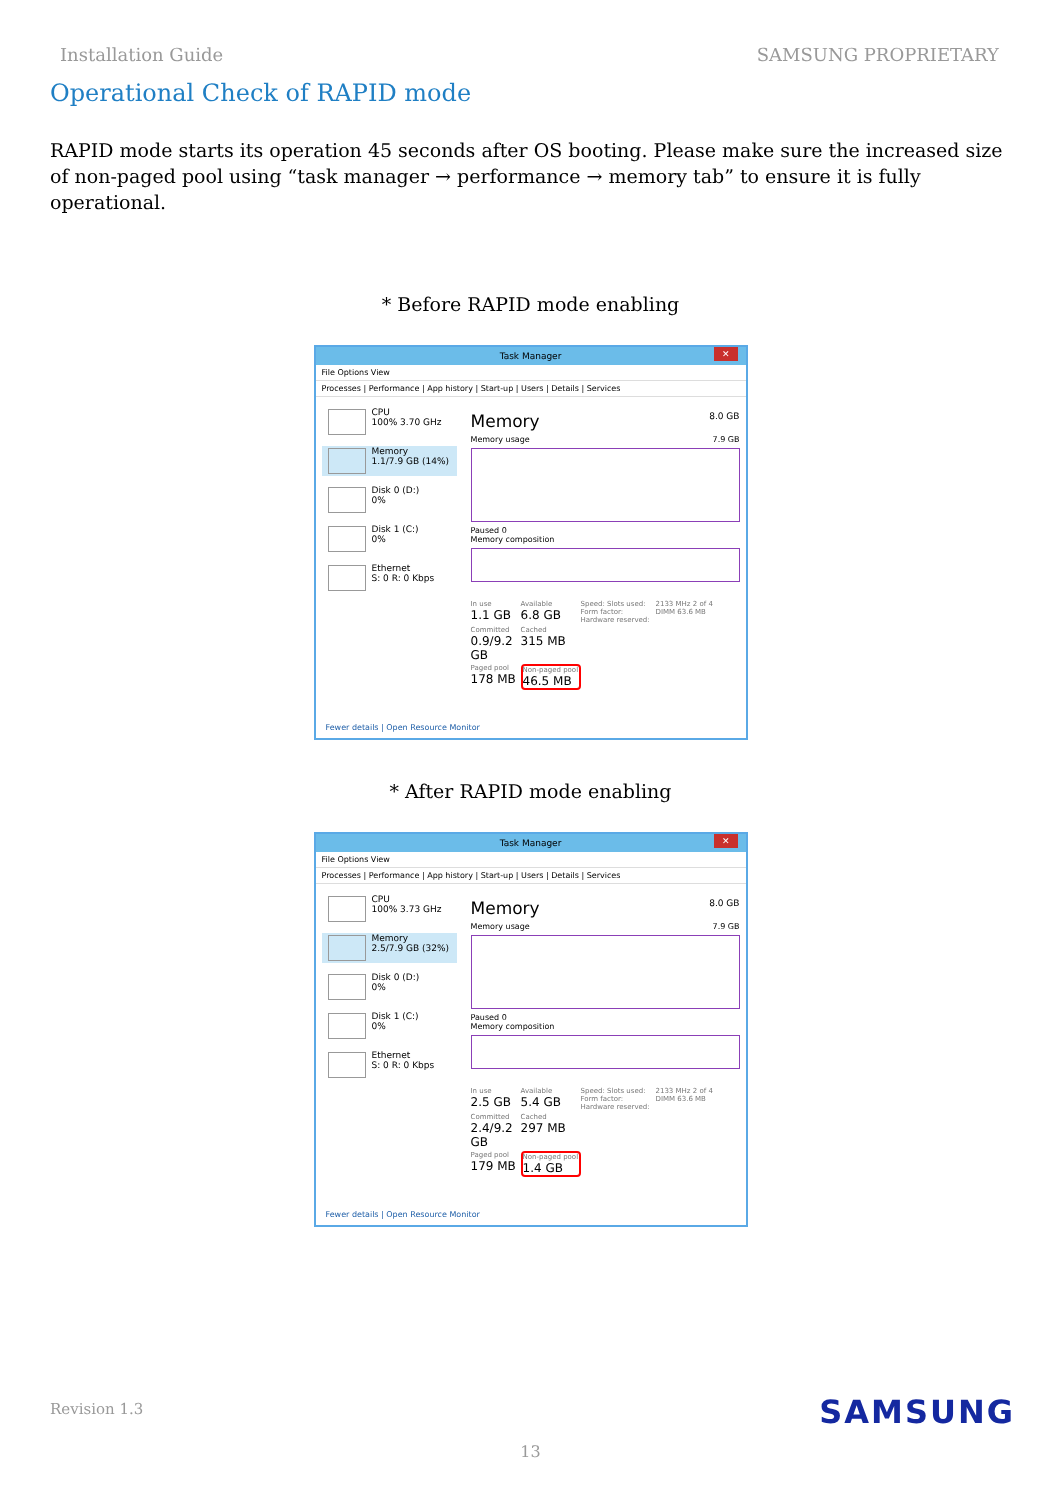Installation Guide SAMSUNG PROPRIETARY
Operational Check of RAPID mode
RAPID mode starts its operation 45 seconds after OS booting. Please make sure the increased size of non-paged pool using “task manager → performance → memory tab” to ensure it is fully operational.
* Before RAPID mode enabling
Task Manager ✕
File Options View
Processes | Performance | App history | Start-up | Users | Details | Services
CPU
100% 3.70 GHz
Memory
1.1/7.9 GB (14%)
Disk 0 (D:)
0%
Disk 1 (C:)
0%
Ethernet
S: 0 R: 0 Kbps
Memory 8.0 GB
Memory usage 7.9 GB
Paused 0
Memory composition
In use
1.1 GB
Available
6.8 GB
Speed: Slots used: Form factor: Hardware reserved:
2133 MHz 2 of 4 DIMM 63.6 MB
Committed
0.9/9.2 GB
Cached
315 MB
Paged pool
178 MB
Non-paged pool
46.5 MB
Fewer details | Open Resource Monitor
* After RAPID mode enabling
Task Manager ✕
File Options View
Processes | Performance | App history | Start-up | Users | Details | Services
CPU
100% 3.73 GHz
Memory
2.5/7.9 GB (32%)
Disk 0 (D:)
0%
Disk 1 (C:)
0%
Ethernet
S: 0 R: 0 Kbps
Memory 8.0 GB
Memory usage 7.9 GB
Paused 0
Memory composition
In use
2.5 GB
Available
5.4 GB
Speed: Slots used: Form factor: Hardware reserved:
2133 MHz 2 of 4 DIMM 63.6 MB
Committed
2.4/9.2 GB
Cached
297 MB
Paged pool
179 MB
Non-paged pool
1.4 GB
Fewer details | Open Resource Monitor
Revision 1.3 SAMSUNG
13